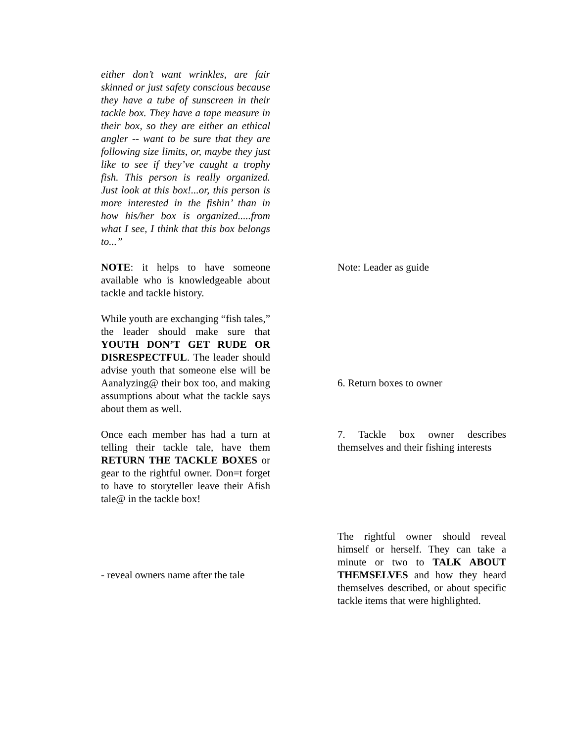either don’t want wrinkles, are fair skinned or just safety conscious because they have a tube of sunscreen in their tackle box. They have a tape measure in their box, so they are either an ethical angler -- want to be sure that they are following size limits, or, maybe they just like to see if they’ve caught a trophy fish. This person is really organized. Just look at this box!...or, this person is more interested in the fishin’ than in how his/her box is organized.....from what I see, I think that this box belongs to...”
NOTE: it helps to have someone available who is knowledgeable about tackle and tackle history.
Note: Leader as guide
While youth are exchanging “fish tales,” the leader should make sure that YOUTH DON’T GET RUDE OR DISRESPECTFUL. The leader should advise youth that someone else will be Aanalyzing@ their box too, and making assumptions about what the tackle says about them as well.
6. Return boxes to owner
Once each member has had a turn at telling their tackle tale, have them RETURN THE TACKLE BOXES or gear to the rightful owner. Don=t forget to have to storyteller leave their Afish tale@ in the tackle box!
7. Tackle box owner describes themselves and their fishing interests
- reveal owners name after the tale
The rightful owner should reveal himself or herself. They can take a minute or two to TALK ABOUT THEMSELVES and how they heard themselves described, or about specific tackle items that were highlighted.